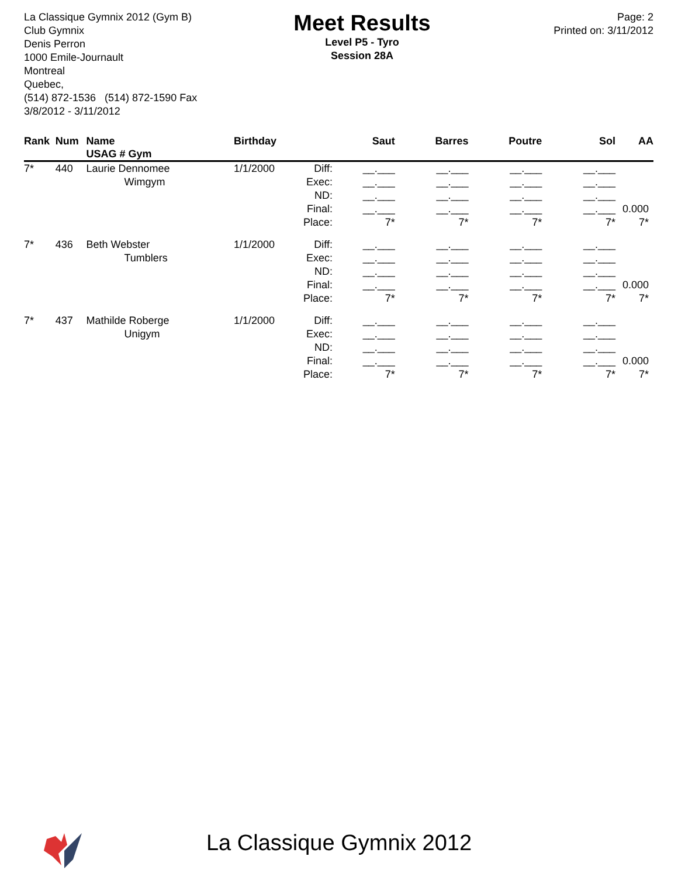La Classique Gymnix 2012 (Gym B)
Club Gymnix
Denis Perron
1000 Emile-Journault
Montreal
Quebec,
(514) 872-1536 (514) 872-1590 Fax
3/8/2012 - 3/11/2012
Meet Results
Level P5 - Tyro
Session 28A
Page: 2
Printed on: 3/11/2012
| Rank | Num | Name USAG # Gym | Birthday | | Saut | Barres | Poutre | Sol | AA |
| --- | --- | --- | --- | --- | --- | --- | --- | --- | --- |
| 7* | 440 | Laurie Dennomee Wimgym | 1/1/2000 | Diff: Exec: ND: Final: Place: | __.___ __.___ __.___ __.___ 7* | __.___ __.___ __.___ __.___ 7* | __.___ __.___ __.___ __.___ 7* | __.___ __.___ __.___ __.___ 7* | 0.000 7* |
| 7* | 436 | Beth Webster Tumblers | 1/1/2000 | Diff: Exec: ND: Final: Place: | __.___ __.___ __.___ __.___ 7* | __.___ __.___ __.___ __.___ 7* | __.___ __.___ __.___ __.___ 7* | __.___ __.___ __.___ __.___ 7* | 0.000 7* |
| 7* | 437 | Mathilde Roberge Unigym | 1/1/2000 | Diff: Exec: ND: Final: Place: | __.___ __.___ __.___ __.___ 7* | __.___ __.___ __.___ __.___ 7* | __.___ __.___ __.___ __.___ 7* | __.___ __.___ __.___ __.___ 7* | 0.000 7* |
La Classique Gymnix 2012